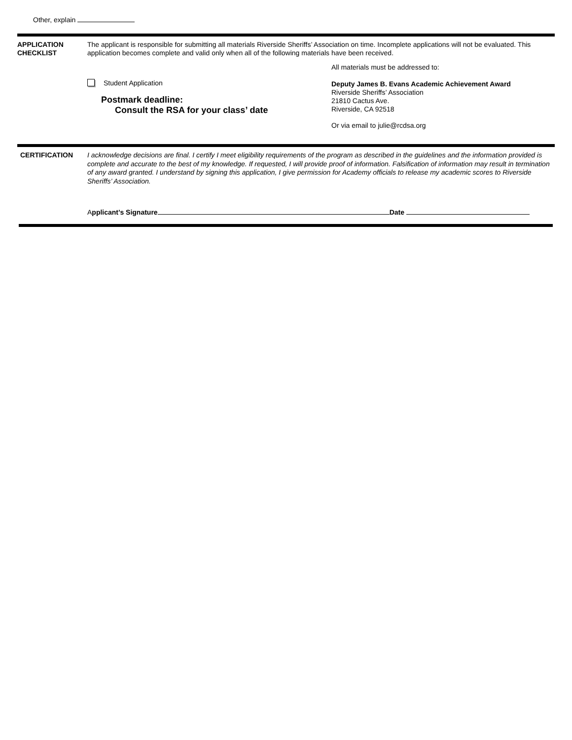Other, explain
APPLICATION
CHECKLIST
The applicant is responsible for submitting all materials Riverside Sheriffs’ Association on time. Incomplete applications will not be evaluated. This application becomes complete and valid only when all of the following materials have been received.
Student Application
Postmark deadline:
Consult the RSA for your class’ date
All materials must be addressed to:
Deputy James B. Evans Academic Achievement Award
Riverside Sheriffs’ Association
21810 Cactus Ave.
Riverside, CA 92518
Or via email to julie@rcdsa.org
CERTIFICATION
I acknowledge decisions are final. I certify I meet eligibility requirements of the program as described in the guidelines and the information provided is complete and accurate to the best of my knowledge. If requested, I will provide proof of information. Falsification of information may result in termination of any award granted. I understand by signing this application, I give permission for Academy officials to release my academic scores to Riverside Sheriffs’ Association.
Applicant’s Signature Date